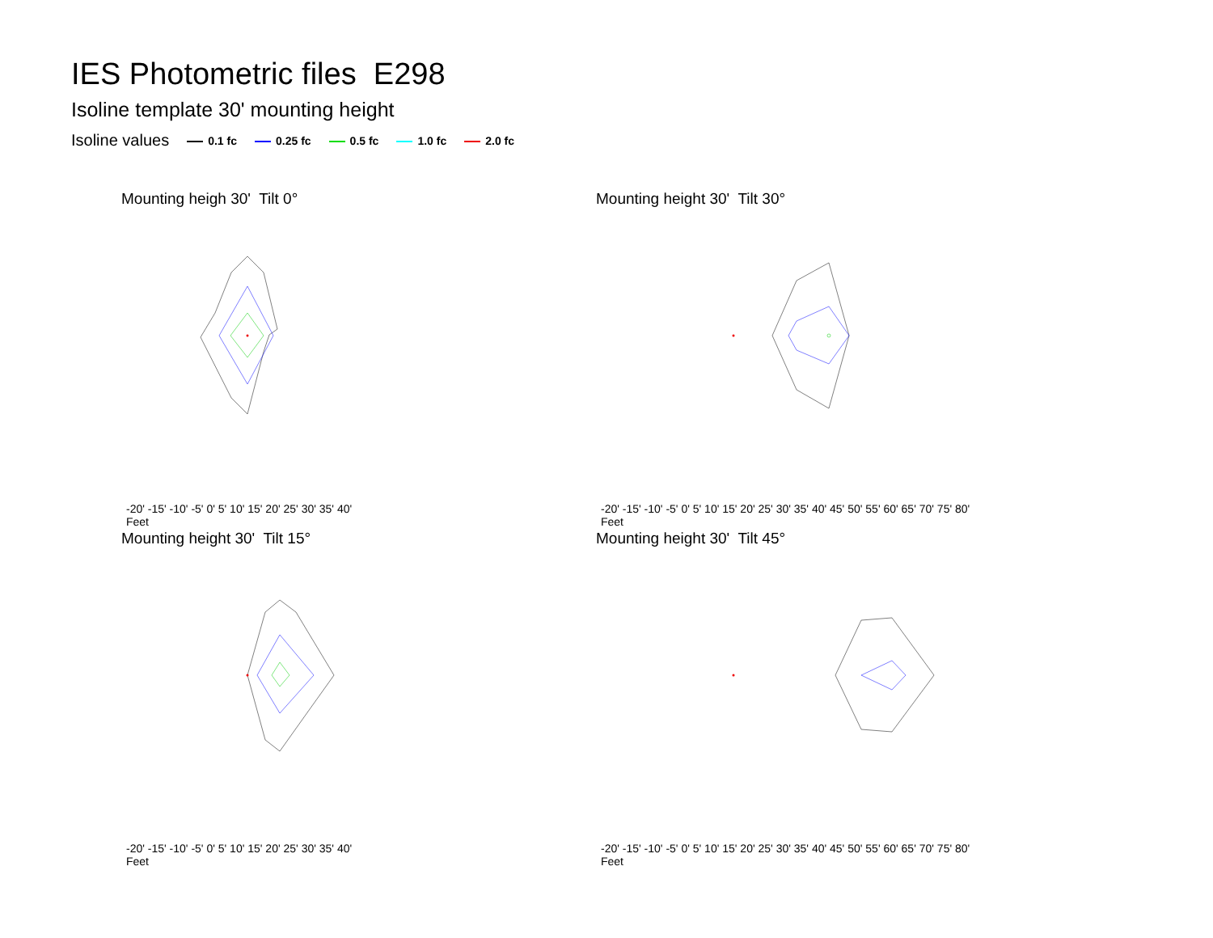IES Photometric files E298
Isoline template 30' mounting height
Isoline values 0.1 fc 0.25 fc 0.5 fc 1.0 fc 2.0 fc
Mounting heigh 30' Tilt 0°
-20' -15' -10' -5' 0' 5' 10' 15' 20' 25' 30' 35' 40'
Feet
Mounting height 30' Tilt 30°
-20' -15' -10' -5' 0' 5' 10' 15' 20' 25' 30' 35' 40' 45' 50' 55' 60' 65' 70' 75' 80'
Feet
Mounting height 30' Tilt 15°
-20' -15' -10' -5' 0' 5' 10' 15' 20' 25' 30' 35' 40'
Feet
Mounting height 30' Tilt 45°
-20' -15' -10' -5' 0' 5' 10' 15' 20' 25' 30' 35' 40' 45' 50' 55' 60' 65' 70' 75' 80'
Feet